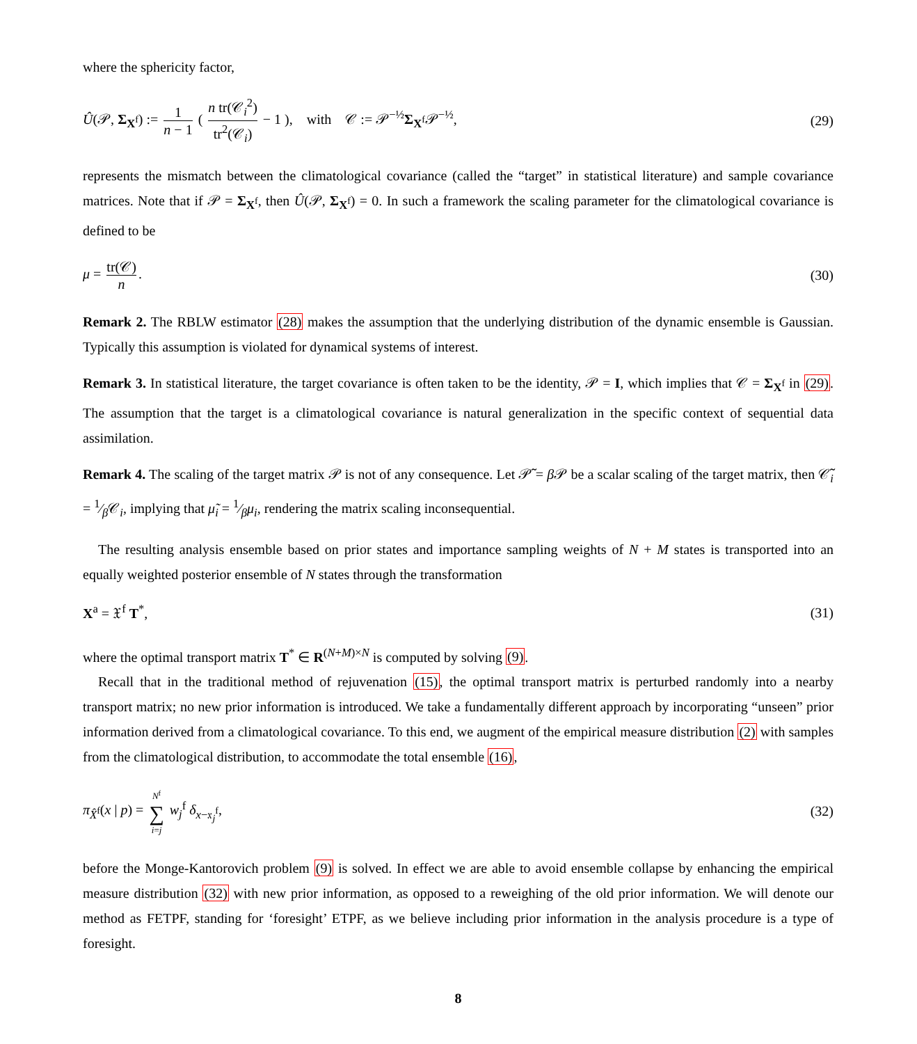where the sphericity factor,
Û(𝒫, Σ<sub>X<sup>f</sup></sub>) := 1 n − 1 ( n tr(𝒞<sub>i</sub><sup>2</sup>) tr<sup>2</sup>(𝒞<sub>i</sub>) − 1 ), with 𝒞 := 𝒫<sup>−½</sup>Σ<sub>X<sup>f</sup></sub>𝒫<sup>−½</sup>,
(29)
represents the mismatch between the climatological covariance (called the “target” in statistical literature) and sample covariance matrices. Note that if 𝒫 = Σ<sub>X<sup>f</sup></sub>, then Û(𝒫, Σ<sub>X<sup>f</sup></sub>) = 0. In such a framework the scaling parameter for the climatological covariance is defined to be
μ = tr(𝒞) n. (30)
Remark 2. The RBLW estimator (28) makes the assumption that the underlying distribution of the dynamic ensemble is Gaussian. Typically this assumption is violated for dynamical systems of interest.
Remark 3. In statistical literature, the target covariance is often taken to be the identity, 𝒫 = I, which implies that 𝒞 = Σ<sub>X<sup>f</sup></sub> in (29). The assumption that the target is a climatological covariance is natural generalization in the specific context of sequential data assimilation.
Remark 4. The scaling of the target matrix 𝒫 is not of any consequence. Let 𝒫̃ = β 𝒫 be a scalar scaling of the target matrix, then 𝒞̃<sub>i</sub> = 1⁄β𝒞<sub>i</sub>, implying that μ̃<sub>i</sub> = 1⁄βμ<sub>i</sub>, rendering the matrix scaling inconsequential.
The resulting analysis ensemble based on prior states and importance sampling weights of N + M states is transported into an equally weighted posterior ensemble of N states through the transformation
X<sup>a</sup> = 𝔛<sup>f</sup> T<sup>*</sup>, (31)
where the optimal transport matrix T<sup>*</sup> ∈ R<sup>(N+M)×N</sup> is computed by solving (9).
Recall that in the traditional method of rejuvenation (15), the optimal transport matrix is perturbed randomly into a nearby transport matrix; no new prior information is introduced. We take a fundamentally different approach by incorporating “unseen” prior information derived from a climatological covariance. To this end, we augment of the empirical measure distribution (2) with samples from the climatological distribution, to accommodate the total ensemble (16),
π<sub>X̂<sup>f</sup></sub>(x | p) = N<sup>f</sup> ∑ i=j w<sub>j</sub><sup>f</sup> δ<sub>x−𝔵<sub>j</sub><sup>f</sup></sub>,
(32)
before the Monge-Kantorovich problem (9) is solved. In effect we are able to avoid ensemble collapse by enhancing the empirical measure distribution (32) with new prior information, as opposed to a reweighing of the old prior information. We will denote our method as FETPF, standing for ‘foresight’ ETPF, as we believe including prior information in the analysis procedure is a type of foresight.
8